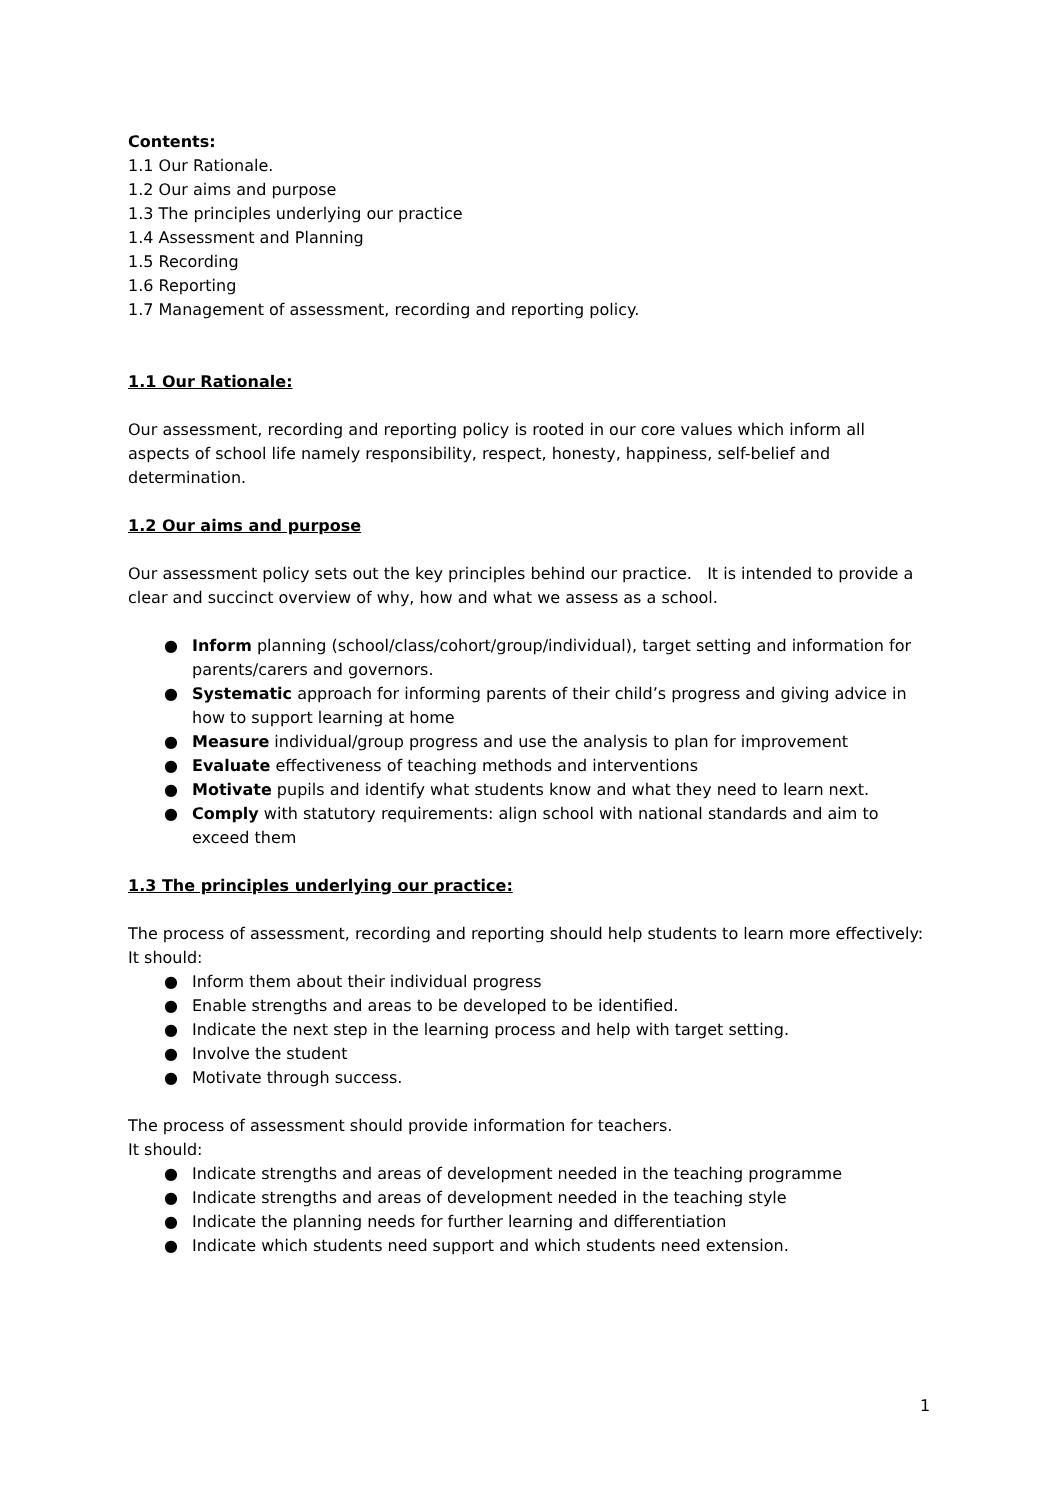Contents:
1.1 Our Rationale.
1.2 Our aims and purpose
1.3 The principles underlying our practice
1.4 Assessment and Planning
1.5 Recording
1.6 Reporting
1.7 Management of assessment, recording and reporting policy.
1.1 Our Rationale:
Our assessment, recording and reporting policy is rooted in our core values which inform all aspects of school life namely responsibility, respect, honesty, happiness, self-belief and determination.
1.2 Our aims and purpose
Our assessment policy sets out the key principles behind our practice. It is intended to provide a clear and succinct overview of why, how and what we assess as a school.
● Inform planning (school/class/cohort/group/individual), target setting and information for parents/carers and governors.
● Systematic approach for informing parents of their child’s progress and giving advice in how to support learning at home
● Measure individual/group progress and use the analysis to plan for improvement
● Evaluate effectiveness of teaching methods and interventions
● Motivate pupils and identify what students know and what they need to learn next.
● Comply with statutory requirements: align school with national standards and aim to exceed them
1.3 The principles underlying our practice:
The process of assessment, recording and reporting should help students to learn more effectively:
It should:
● Inform them about their individual progress
● Enable strengths and areas to be developed to be identified.
● Indicate the next step in the learning process and help with target setting.
● Involve the student
● Motivate through success.
The process of assessment should provide information for teachers.
It should:
● Indicate strengths and areas of development needed in the teaching programme
● Indicate strengths and areas of development needed in the teaching style
● Indicate the planning needs for further learning and differentiation
● Indicate which students need support and which students need extension.
1